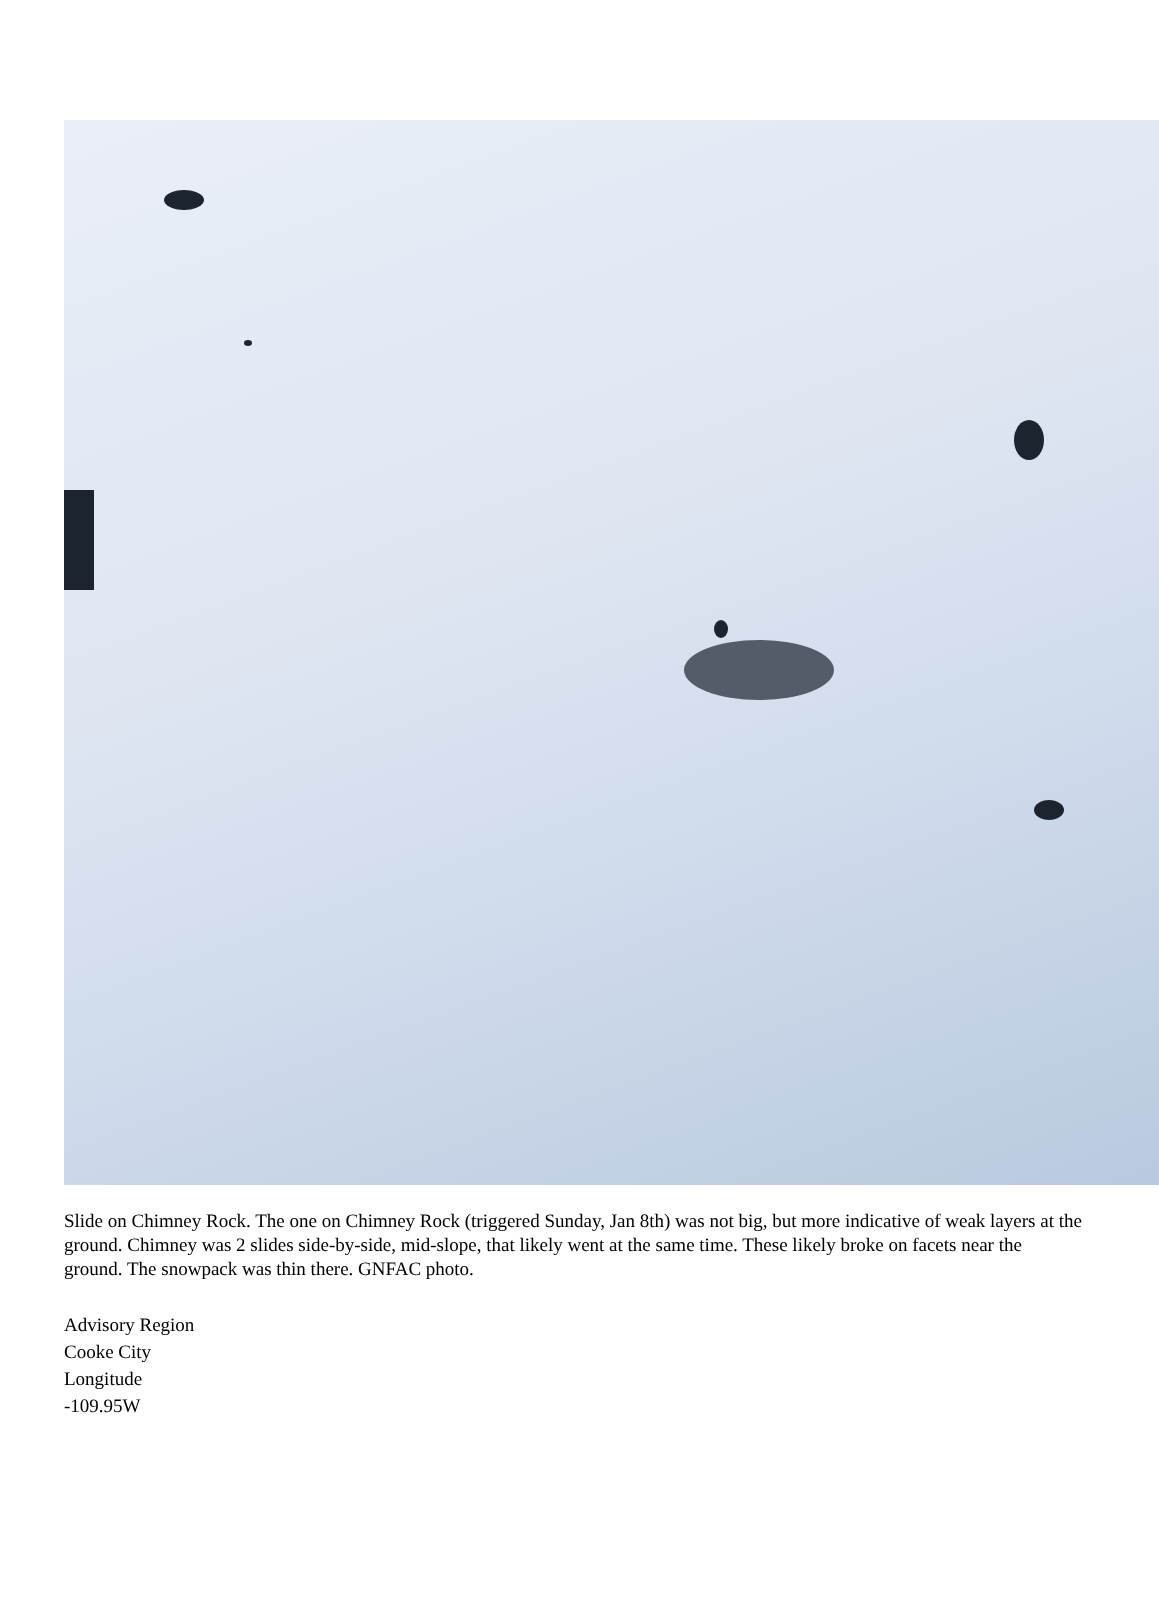Slide on Chimney Rock. The one on Chimney Rock (triggered Sunday, Jan 8th) was not big, but more indicative of weak layers at the ground. Chimney was 2 slides side-by-side, mid-slope, that likely went at the same time. These likely broke on facets near the ground. The snowpack was thin there. GNFAC photo.
Advisory Region
Cooke City
Longitude
-109.95W